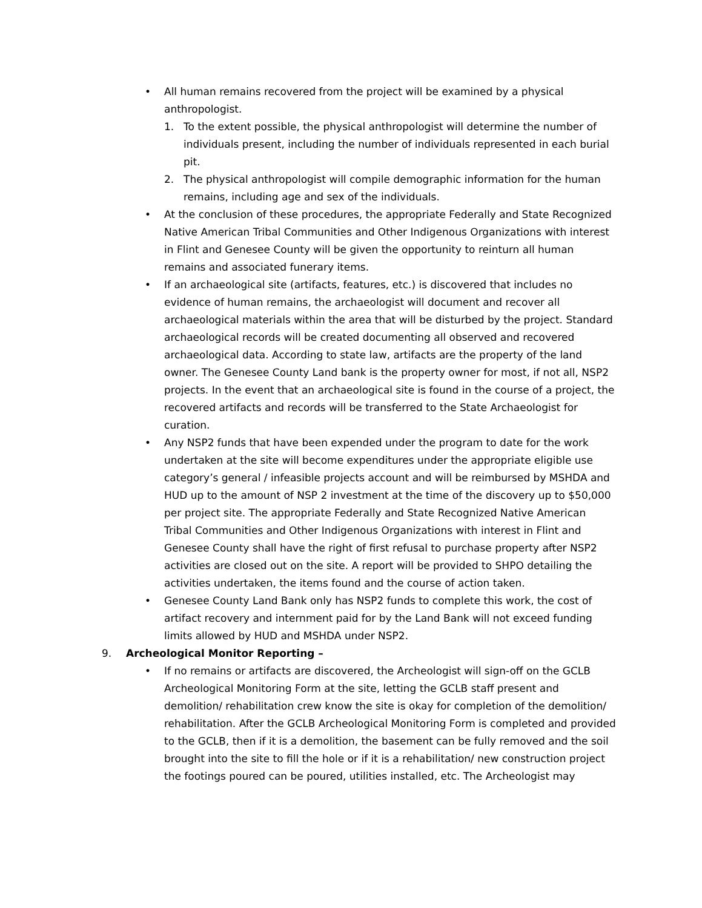• All human remains recovered from the project will be examined by a physical anthropologist.
1. To the extent possible, the physical anthropologist will determine the number of individuals present, including the number of individuals represented in each burial pit.
2. The physical anthropologist will compile demographic information for the human remains, including age and sex of the individuals.
• At the conclusion of these procedures, the appropriate Federally and State Recognized Native American Tribal Communities and Other Indigenous Organizations with interest in Flint and Genesee County will be given the opportunity to reinturn all human remains and associated funerary items.
• If an archaeological site (artifacts, features, etc.) is discovered that includes no evidence of human remains, the archaeologist will document and recover all archaeological materials within the area that will be disturbed by the project. Standard archaeological records will be created documenting all observed and recovered archaeological data. According to state law, artifacts are the property of the land owner. The Genesee County Land bank is the property owner for most, if not all, NSP2 projects. In the event that an archaeological site is found in the course of a project, the recovered artifacts and records will be transferred to the State Archaeologist for curation.
• Any NSP2 funds that have been expended under the program to date for the work undertaken at the site will become expenditures under the appropriate eligible use category’s general / infeasible projects account and will be reimbursed by MSHDA and HUD up to the amount of NSP 2 investment at the time of the discovery up to $50,000 per project site. The appropriate Federally and State Recognized Native American Tribal Communities and Other Indigenous Organizations with interest in Flint and Genesee County shall have the right of first refusal to purchase property after NSP2 activities are closed out on the site. A report will be provided to SHPO detailing the activities undertaken, the items found and the course of action taken.
• Genesee County Land Bank only has NSP2 funds to complete this work, the cost of artifact recovery and internment paid for by the Land Bank will not exceed funding limits allowed by HUD and MSHDA under NSP2.
9. Archeological Monitor Reporting –
• If no remains or artifacts are discovered, the Archeologist will sign-off on the GCLB Archeological Monitoring Form at the site, letting the GCLB staff present and demolition/ rehabilitation crew know the site is okay for completion of the demolition/ rehabilitation. After the GCLB Archeological Monitoring Form is completed and provided to the GCLB, then if it is a demolition, the basement can be fully removed and the soil brought into the site to fill the hole or if it is a rehabilitation/ new construction project the footings poured can be poured, utilities installed, etc. The Archeologist may